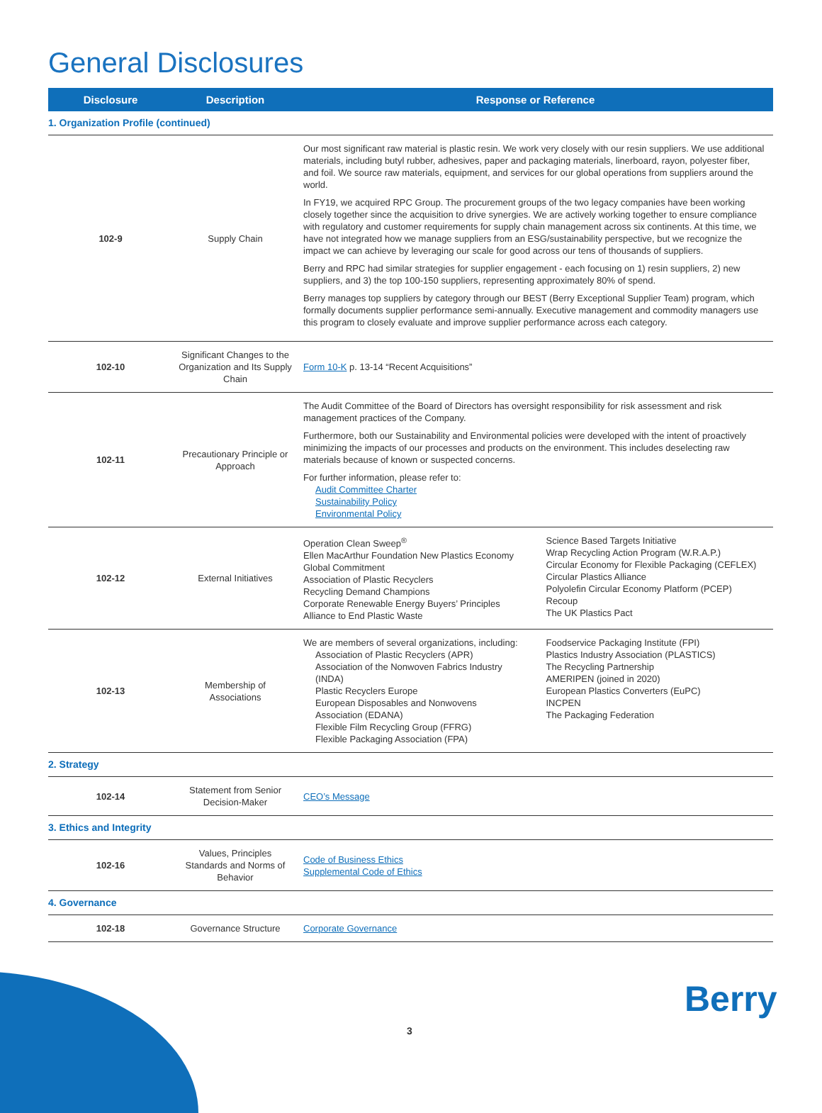General Disclosures
| Disclosure | Description | Response or Reference |
| --- | --- | --- |
| 1. Organization Profile (continued) | | |
| 102-9 | Supply Chain | Our most significant raw material is plastic resin. We work very closely with our resin suppliers. We use additional materials, including butyl rubber, adhesives, paper and packaging materials, linerboard, rayon, polyester fiber, and foil. We source raw materials, equipment, and services for our global operations from suppliers around the world. In FY19, we acquired RPC Group. The procurement groups of the two legacy companies have been working closely together since the acquisition to drive synergies. We are actively working together to ensure compliance with regulatory and customer requirements for supply chain management across six continents. At this time, we have not integrated how we manage suppliers from an ESG/sustainability perspective, but we recognize the impact we can achieve by leveraging our scale for good across our tens of thousands of suppliers. Berry and RPC had similar strategies for supplier engagement - each focusing on 1) resin suppliers, 2) new suppliers, and 3) the top 100-150 suppliers, representing approximately 80% of spend. Berry manages top suppliers by category through our BEST (Berry Exceptional Supplier Team) program, which formally documents supplier performance semi-annually. Executive management and commodity managers use this program to closely evaluate and improve supplier performance across each category. |
| 102-10 | Significant Changes to the Organization and Its Supply Chain | Form 10-K p. 13-14 “Recent Acquisitions” |
| 102-11 | Precautionary Principle or Approach | The Audit Committee of the Board of Directors has oversight responsibility for risk assessment and risk management practices of the Company. Furthermore, both our Sustainability and Environmental policies were developed with the intent of proactively minimizing the impacts of our processes and products on the environment. This includes deselecting raw materials because of known or suspected concerns. For further information, please refer to: Audit Committee Charter Sustainability Policy Environmental Policy |
| 102-12 | External Initiatives | Operation Clean Sweep<sup>®</sup> Ellen MacArthur Foundation New Plastics Economy Global Commitment Association of Plastic Recyclers Recycling Demand Champions Corporate Renewable Energy Buyers’ Principles Alliance to End Plastic Waste Science Based Targets Initiative Wrap Recycling Action Program (W.R.A.P.) Circular Economy for Flexible Packaging (CEFLEX) Circular Plastics Alliance Polyolefin Circular Economy Platform (PCEP) Recoup The UK Plastics Pact |
| 102-13 | Membership of Associations | We are members of several organizations, including: Association of Plastic Recyclers (APR) Association of the Nonwoven Fabrics Industry (INDA) Plastic Recyclers Europe European Disposables and Nonwovens Association (EDANA) Flexible Film Recycling Group (FFRG) Flexible Packaging Association (FPA) Foodservice Packaging Institute (FPI) Plastics Industry Association (PLASTICS) The Recycling Partnership AMERIPEN (joined in 2020) European Plastics Converters (EuPC) INCPEN The Packaging Federation |
| 2. Strategy | | |
| 102-14 | Statement from Senior Decision-Maker | CEO’s Message |
| 3. Ethics and Integrity | | |
| 102-16 | Values, Principles Standards and Norms of Behavior | Code of Business Ethics Supplemental Code of Ethics |
| 4. Governance | | |
| 102-18 | Governance Structure | Corporate Governance |
3
Berry